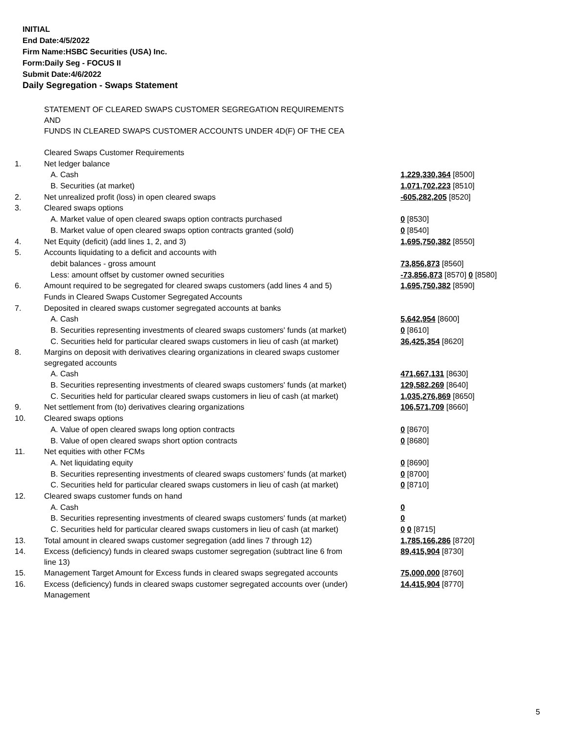INITIAL
End Date:4/5/2022
Firm Name:HSBC Securities (USA) Inc.
Form:Daily Seg - FOCUS II
Submit Date:4/6/2022
Daily Segregation - Swaps Statement
| | STATEMENT OF CLEARED SWAPS CUSTOMER SEGREGATION REQUIREMENTS AND FUNDS IN CLEARED SWAPS CUSTOMER ACCOUNTS UNDER 4D(F) OF THE CEA | |
| | Cleared Swaps Customer Requirements | |
| 1. | Net ledger balance | |
| | A. Cash | 1,229,330,364 [8500] |
| | B. Securities (at market) | 1,071,702,223 [8510] |
| 2. | Net unrealized profit (loss) in open cleared swaps | -605,282,205 [8520] |
| 3. | Cleared swaps options | |
| | A. Market value of open cleared swaps option contracts purchased | 0 [8530] |
| | B. Market value of open cleared swaps option contracts granted (sold) | 0 [8540] |
| 4. | Net Equity (deficit) (add lines 1, 2, and 3) | 1,695,750,382 [8550] |
| 5. | Accounts liquidating to a deficit and accounts with | |
| | debit balances - gross amount | 73,856,873 [8560] |
| | Less: amount offset by customer owned securities | -73,856,873 [8570] 0 [8580] |
| 6. | Amount required to be segregated for cleared swaps customers (add lines 4 and 5) | 1,695,750,382 [8590] |
| | Funds in Cleared Swaps Customer Segregated Accounts | |
| 7. | Deposited in cleared swaps customer segregated accounts at banks | |
| | A. Cash | 5,642,954 [8600] |
| | B. Securities representing investments of cleared swaps customers' funds (at market) | 0 [8610] |
| | C. Securities held for particular cleared swaps customers in lieu of cash (at market) | 36,425,354 [8620] |
| 8. | Margins on deposit with derivatives clearing organizations in cleared swaps customer segregated accounts | |
| | A. Cash | 471,667,131 [8630] |
| | B. Securities representing investments of cleared swaps customers' funds (at market) | 129,582,269 [8640] |
| | C. Securities held for particular cleared swaps customers in lieu of cash (at market) | 1,035,276,869 [8650] |
| 9. | Net settlement from (to) derivatives clearing organizations | 106,571,709 [8660] |
| 10. | Cleared swaps options | |
| | A. Value of open cleared swaps long option contracts | 0 [8670] |
| | B. Value of open cleared swaps short option contracts | 0 [8680] |
| 11. | Net equities with other FCMs | |
| | A. Net liquidating equity | 0 [8690] |
| | B. Securities representing investments of cleared swaps customers' funds (at market) | 0 [8700] |
| | C. Securities held for particular cleared swaps customers in lieu of cash (at market) | 0 [8710] |
| 12. | Cleared swaps customer funds on hand | |
| | A. Cash | 0 |
| | B. Securities representing investments of cleared swaps customers' funds (at market) | 0 |
| | C. Securities held for particular cleared swaps customers in lieu of cash (at market) | 0 0 [8715] |
| 13. | Total amount in cleared swaps customer segregation (add lines 7 through 12) | 1,785,166,286 [8720] |
| 14. | Excess (deficiency) funds in cleared swaps customer segregation (subtract line 6 from line 13) | 89,415,904 [8730] |
| 15. | Management Target Amount for Excess funds in cleared swaps segregated accounts | 75,000,000 [8760] |
| 16. | Excess (deficiency) funds in cleared swaps customer segregated accounts over (under) Management | 14,415,904 [8770] |
5